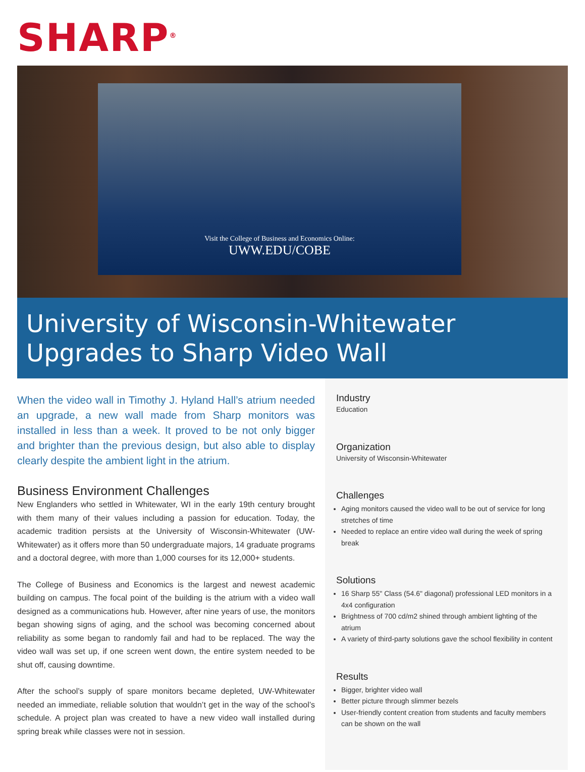SHARP<sup>®</sup>
Visit the College of Business and Economics Online:
UWW.EDU/COBE
University of Wisconsin-Whitewater
Upgrades to Sharp Video Wall
When the video wall in Timothy J. Hyland Hall’s atrium needed an upgrade, a new wall made from Sharp monitors was installed in less than a week. It proved to be not only bigger and brighter than the previous design, but also able to display clearly despite the ambient light in the atrium.
Business Environment Challenges
New Englanders who settled in Whitewater, WI in the early 19th century brought with them many of their values including a passion for education. Today, the academic tradition persists at the University of Wisconsin-Whitewater (UW-Whitewater) as it offers more than 50 undergraduate majors, 14 graduate programs and a doctoral degree, with more than 1,000 courses for its 12,000+ students.
The College of Business and Economics is the largest and newest academic building on campus. The focal point of the building is the atrium with a video wall designed as a communications hub. However, after nine years of use, the monitors began showing signs of aging, and the school was becoming concerned about reliability as some began to randomly fail and had to be replaced. The way the video wall was set up, if one screen went down, the entire system needed to be shut off, causing downtime.
After the school’s supply of spare monitors became depleted, UW-Whitewater needed an immediate, reliable solution that wouldn’t get in the way of the school’s schedule. A project plan was created to have a new video wall installed during spring break while classes were not in session.
Industry
Education
Organization
University of Wisconsin-Whitewater
Challenges
Aging monitors caused the video wall to be out of service for long stretches of time
Needed to replace an entire video wall during the week of spring break
Solutions
16 Sharp 55" Class (54.6" diagonal) professional LED monitors in a 4x4 configuration
Brightness of 700 cd/m2 shined through ambient lighting of the atrium
A variety of third-party solutions gave the school flexibility in content
Results
Bigger, brighter video wall
Better picture through slimmer bezels
User-friendly content creation from students and faculty members can be shown on the wall